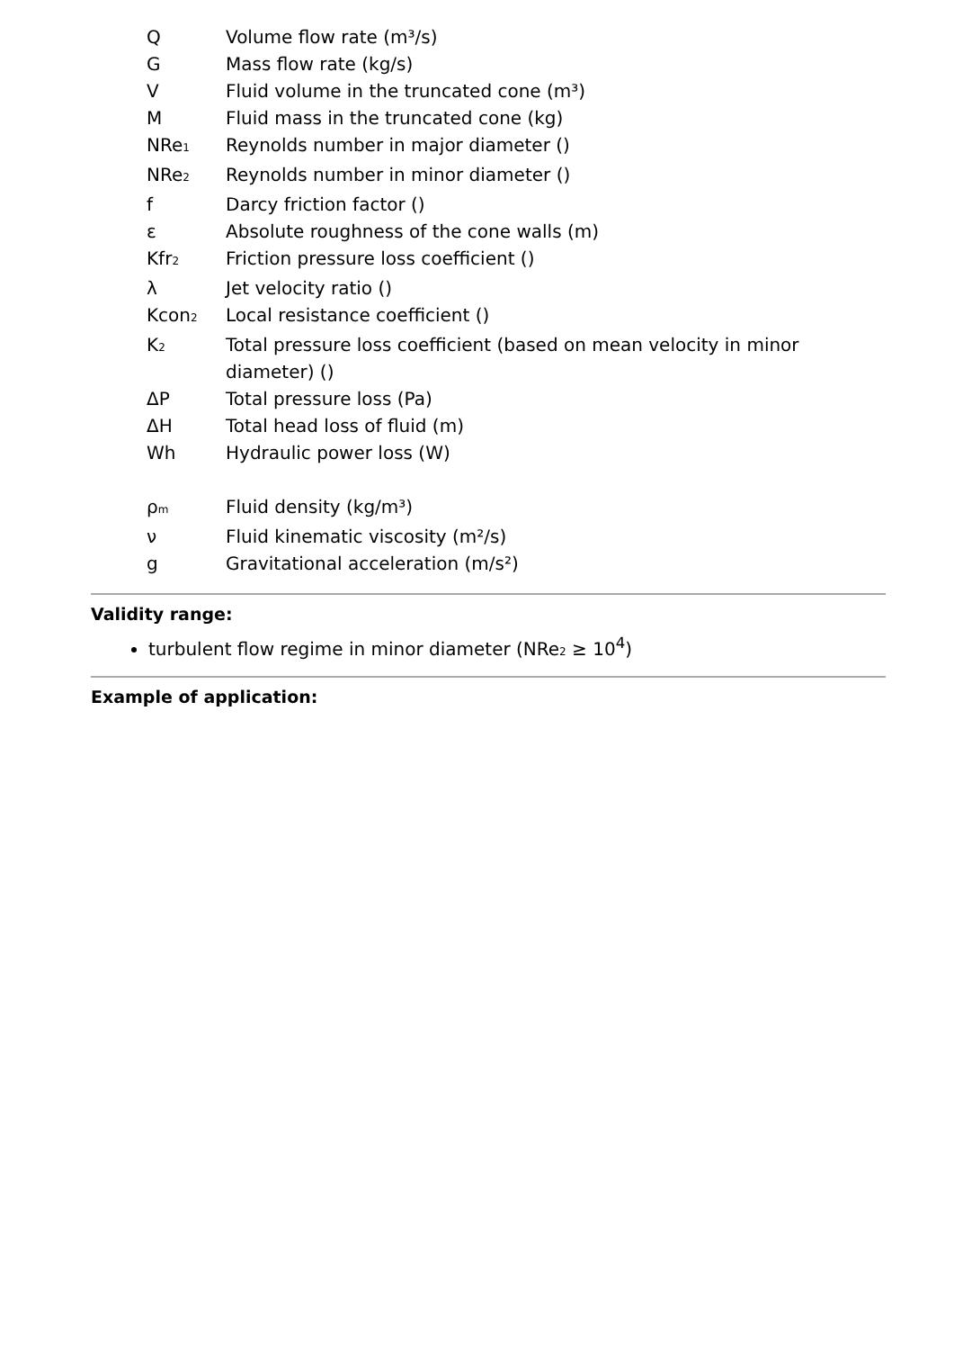| Q | Volume flow rate (m³/s) |
| G | Mass flow rate (kg/s) |
| V | Fluid volume in the truncated cone (m³) |
| M | Fluid mass in the truncated cone (kg) |
| NRe<sub>1</sub> | Reynolds number in major diameter () |
| NRe<sub>2</sub> | Reynolds number in minor diameter () |
| f | Darcy friction factor () |
| ε | Absolute roughness of the cone walls (m) |
| Kfr<sub>2</sub> | Friction pressure loss coefficient () |
| λ | Jet velocity ratio () |
| Kcon<sub>2</sub> | Local resistance coefficient () |
| K<sub>2</sub> | Total pressure loss coefficient (based on mean velocity in minor diameter) () |
| ΔP | Total pressure loss (Pa) |
| ΔH | Total head loss of fluid (m) |
| Wh | Hydraulic power loss (W) |
| ρ<sub>m</sub> | Fluid density (kg/m³) |
| ν | Fluid kinematic viscosity (m²/s) |
| g | Gravitational acceleration (m/s²) |
Validity range:
turbulent flow regime in minor diameter (NRe<sub>2</sub> ≥ 10<sup>4</sup>)
Example of application: